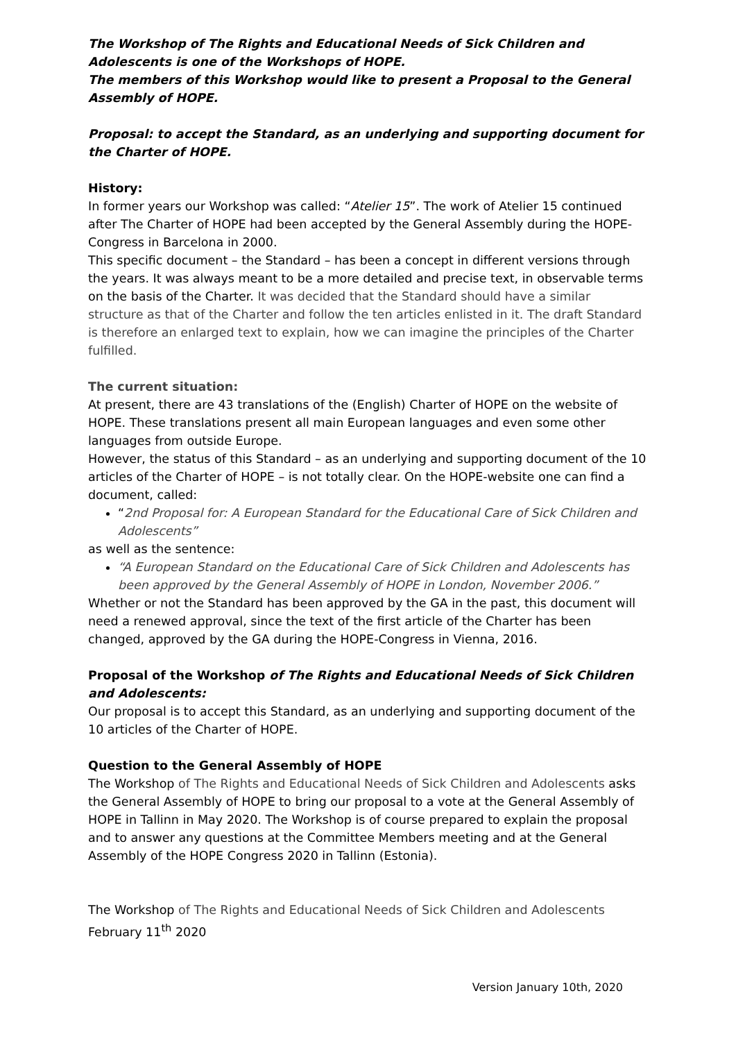The Workshop of The Rights and Educational Needs of Sick Children and Adolescents is one of the Workshops of HOPE.
The members of this Workshop would like to present a Proposal to the General Assembly of HOPE.
Proposal: to accept the Standard, as an underlying and supporting document for the Charter of HOPE.
History:
In former years our Workshop was called: “Atelier 15”. The work of Atelier 15 continued after The Charter of HOPE had been accepted by the General Assembly during the HOPE-Congress in Barcelona in 2000.
This specific document – the Standard – has been a concept in different versions through the years. It was always meant to be a more detailed and precise text, in observable terms on the basis of the Charter. It was decided that the Standard should have a similar structure as that of the Charter and follow the ten articles enlisted in it. The draft Standard is therefore an enlarged text to explain, how we can imagine the principles of the Charter fulfilled.
The current situation:
At present, there are 43 translations of the (English) Charter of HOPE on the website of HOPE. These translations present all main European languages and even some other languages from outside Europe.
However, the status of this Standard – as an underlying and supporting document of the 10 articles of the Charter of HOPE – is not totally clear. On the HOPE-website one can find a document, called:
“2nd Proposal for: A European Standard for the Educational Care of Sick Children and Adolescents”
as well as the sentence:
“A European Standard on the Educational Care of Sick Children and Adolescents has been approved by the General Assembly of HOPE in London, November 2006.”
Whether or not the Standard has been approved by the GA in the past, this document will need a renewed approval, since the text of the first article of the Charter has been changed, approved by the GA during the HOPE-Congress in Vienna, 2016.
Proposal of the Workshop of The Rights and Educational Needs of Sick Children and Adolescents:
Our proposal is to accept this Standard, as an underlying and supporting document of the 10 articles of the Charter of HOPE.
Question to the General Assembly of HOPE
The Workshop of The Rights and Educational Needs of Sick Children and Adolescents asks the General Assembly of HOPE to bring our proposal to a vote at the General Assembly of HOPE in Tallinn in May 2020. The Workshop is of course prepared to explain the proposal and to answer any questions at the Committee Members meeting and at the General Assembly of the HOPE Congress 2020 in Tallinn (Estonia).
The Workshop of The Rights and Educational Needs of Sick Children and Adolescents
February 11<sup>th</sup> 2020
Version January 10th, 2020